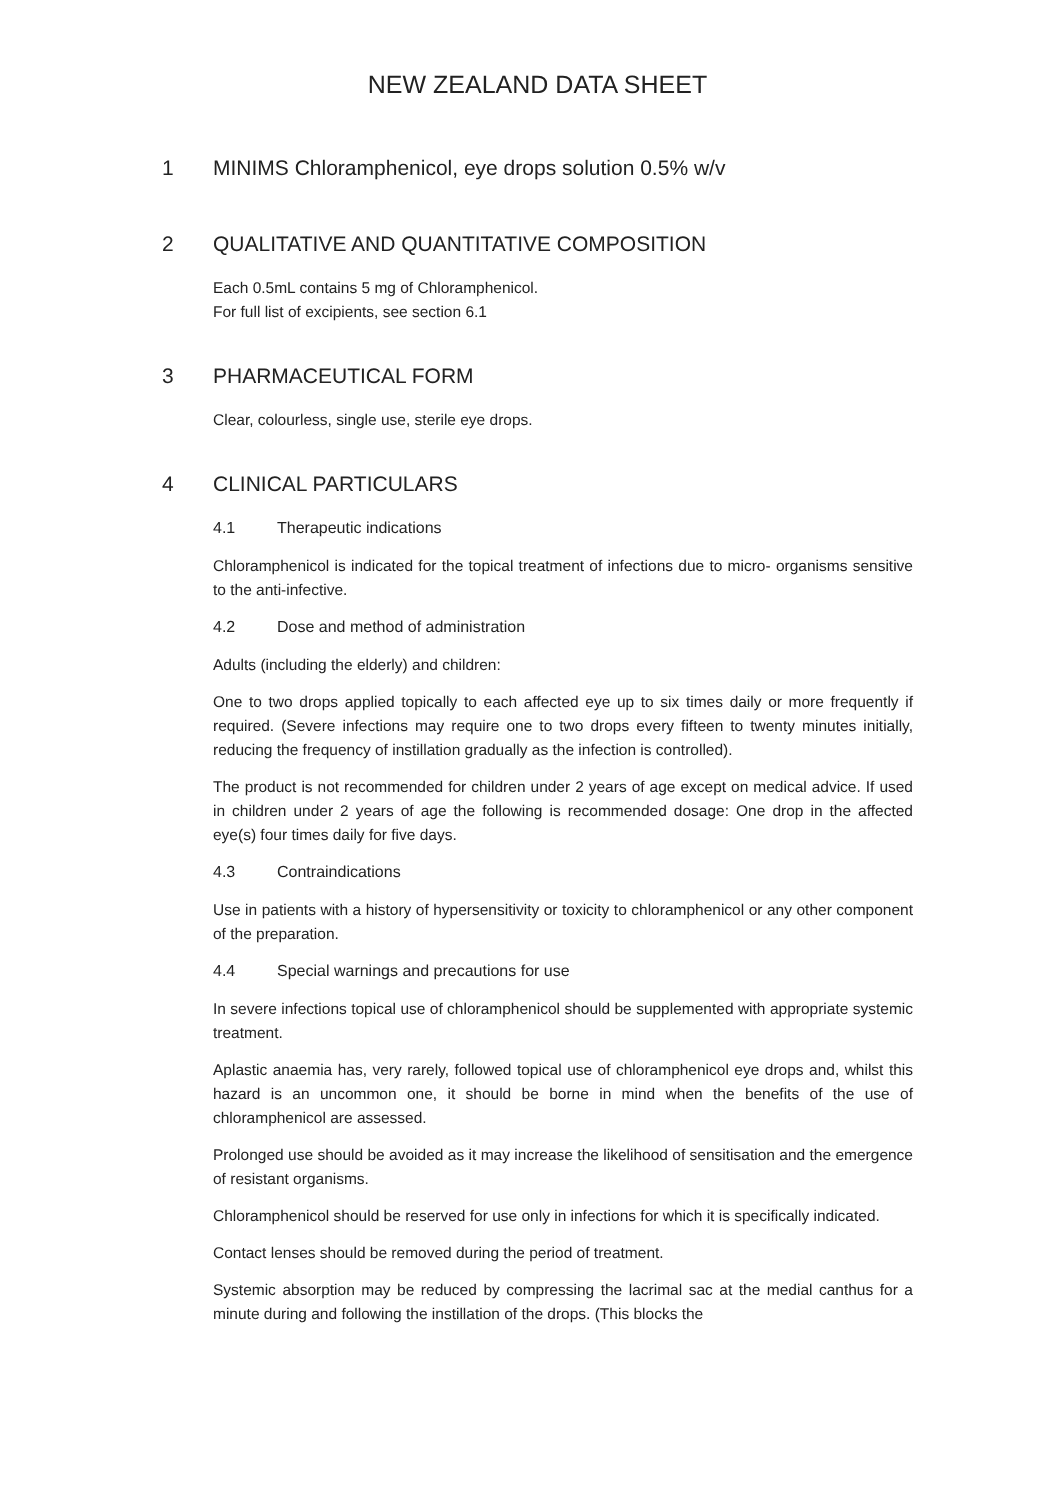NEW ZEALAND DATA SHEET
1 MINIMS Chloramphenicol, eye drops solution 0.5% w/v
2 QUALITATIVE AND QUANTITATIVE COMPOSITION
Each 0.5mL contains 5 mg of Chloramphenicol.
For full list of excipients, see section 6.1
3 PHARMACEUTICAL FORM
Clear, colourless, single use, sterile eye drops.
4 CLINICAL PARTICULARS
4.1 Therapeutic indications
Chloramphenicol is indicated for the topical treatment of infections due to micro- organisms sensitive to the anti-infective.
4.2 Dose and method of administration
Adults (including the elderly) and children:
One to two drops applied topically to each affected eye up to six times daily or more frequently if required. (Severe infections may require one to two drops every fifteen to twenty minutes initially, reducing the frequency of instillation gradually as the infection is controlled).
The product is not recommended for children under 2 years of age except on medical advice. If used in children under 2 years of age the following is recommended dosage: One drop in the affected eye(s) four times daily for five days.
4.3 Contraindications
Use in patients with a history of hypersensitivity or toxicity to chloramphenicol or any other component of the preparation.
4.4 Special warnings and precautions for use
In severe infections topical use of chloramphenicol should be supplemented with appropriate systemic treatment.
Aplastic anaemia has, very rarely, followed topical use of chloramphenicol eye drops and, whilst this hazard is an uncommon one, it should be borne in mind when the benefits of the use of chloramphenicol are assessed.
Prolonged use should be avoided as it may increase the likelihood of sensitisation and the emergence of resistant organisms.
Chloramphenicol should be reserved for use only in infections for which it is specifically indicated.
Contact lenses should be removed during the period of treatment.
Systemic absorption may be reduced by compressing the lacrimal sac at the medial canthus for a minute during and following the instillation of the drops. (This blocks the